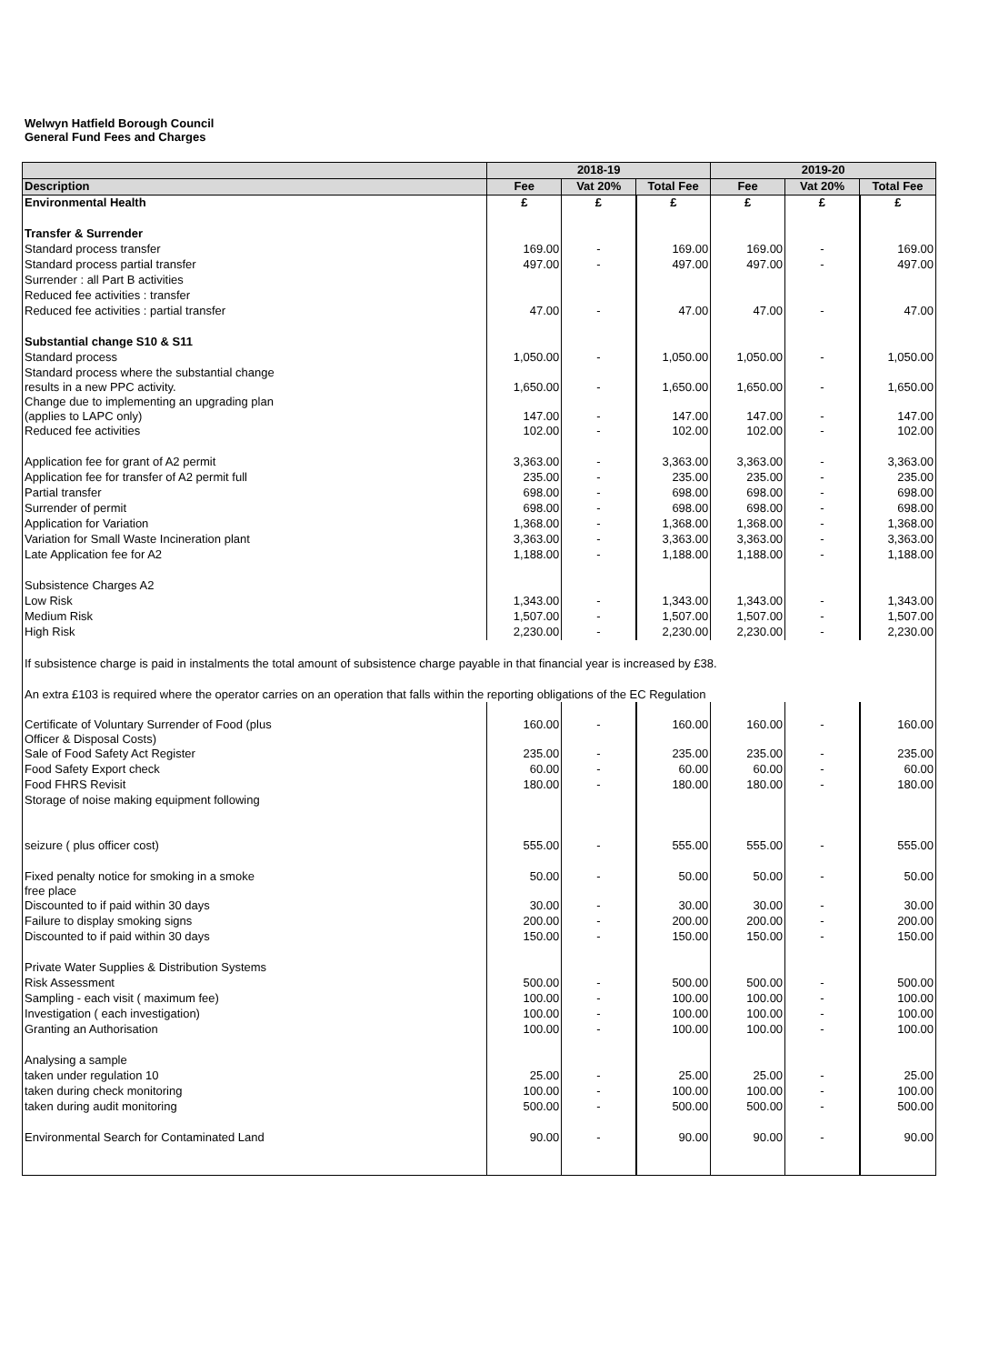Welwyn Hatfield Borough Council
General Fund Fees and Charges
| | 2018-19 | | | 2019-20 | | |
| --- | --- | --- | --- | --- | --- | --- |
| Description | Fee | Vat 20% | Total Fee | Fee | Vat 20% | Total Fee |
| Environmental Health | £ | £ | £ | £ | £ | £ |
| Transfer & Surrender | | | | | | |
| Standard process transfer | 169.00 | - | 169.00 | 169.00 | - | 169.00 |
| Standard process partial transfer | 497.00 | - | 497.00 | 497.00 | - | 497.00 |
| Surrender : all Part B activities | | | | | | |
| Reduced fee activities : transfer | | | | | | |
| Reduced fee activities : partial transfer | 47.00 | - | 47.00 | 47.00 | - | 47.00 |
| Substantial change S10 & S11 | | | | | | |
| Standard process | 1,050.00 | - | 1,050.00 | 1,050.00 | - | 1,050.00 |
| Standard process where the substantial change results in a new PPC activity. | 1,650.00 | - | 1,650.00 | 1,650.00 | - | 1,650.00 |
| Change due to implementing an upgrading plan (applies to LAPC only) | 147.00 | - | 147.00 | 147.00 | - | 147.00 |
| Reduced fee activities | 102.00 | - | 102.00 | 102.00 | - | 102.00 |
| Application fee for grant of A2 permit | 3,363.00 | - | 3,363.00 | 3,363.00 | - | 3,363.00 |
| Application fee for transfer of A2 permit full | 235.00 | - | 235.00 | 235.00 | - | 235.00 |
| Partial transfer | 698.00 | - | 698.00 | 698.00 | - | 698.00 |
| Surrender of permit | 698.00 | - | 698.00 | 698.00 | - | 698.00 |
| Application for Variation | 1,368.00 | - | 1,368.00 | 1,368.00 | - | 1,368.00 |
| Variation for Small Waste Incineration plant | 3,363.00 | - | 3,363.00 | 3,363.00 | - | 3,363.00 |
| Late Application fee for A2 | 1,188.00 | - | 1,188.00 | 1,188.00 | - | 1,188.00 |
| Subsistence Charges A2 | | | | | | |
| Low Risk | 1,343.00 | - | 1,343.00 | 1,343.00 | - | 1,343.00 |
| Medium Risk | 1,507.00 | - | 1,507.00 | 1,507.00 | - | 1,507.00 |
| High Risk | 2,230.00 | - | 2,230.00 | 2,230.00 | - | 2,230.00 |
| If subsistence charge is paid in instalments the total amount of subsistence charge payable in that financial year is increased by £38. | | | | | | |
| An extra £103 is required where the operator carries on an operation that falls within the reporting obligations of the EC Regulation | | | | | | |
| Certificate of Voluntary Surrender of Food (plus Officer & Disposal Costs) | 160.00 | - | 160.00 | 160.00 | - | 160.00 |
| Sale of Food Safety Act Register | 235.00 | - | 235.00 | 235.00 | - | 235.00 |
| Food Safety Export check | 60.00 | - | 60.00 | 60.00 | - | 60.00 |
| Food FHRS Revisit | 180.00 | - | 180.00 | 180.00 | - | 180.00 |
| Storage of noise making equipment following | | | | | | |
| seizure ( plus officer cost) | 555.00 | - | 555.00 | 555.00 | - | 555.00 |
| Fixed penalty notice for smoking in a smoke free place | 50.00 | - | 50.00 | 50.00 | - | 50.00 |
| Discounted to if paid within 30 days | 30.00 | - | 30.00 | 30.00 | - | 30.00 |
| Failure to display smoking signs | 200.00 | - | 200.00 | 200.00 | - | 200.00 |
| Discounted to if paid within 30 days | 150.00 | - | 150.00 | 150.00 | - | 150.00 |
| Private Water Supplies & Distribution Systems | | | | | | |
| Risk Assessment | 500.00 | - | 500.00 | 500.00 | - | 500.00 |
| Sampling - each visit ( maximum fee) | 100.00 | - | 100.00 | 100.00 | - | 100.00 |
| Investigation ( each investigation) | 100.00 | - | 100.00 | 100.00 | - | 100.00 |
| Granting an Authorisation | 100.00 | - | 100.00 | 100.00 | - | 100.00 |
| Analysing a sample | | | | | | |
| taken under regulation 10 | 25.00 | - | 25.00 | 25.00 | - | 25.00 |
| taken during check monitoring | 100.00 | - | 100.00 | 100.00 | - | 100.00 |
| taken during audit monitoring | 500.00 | - | 500.00 | 500.00 | - | 500.00 |
| Environmental Search for Contaminated Land | 90.00 | - | 90.00 | 90.00 | - | 90.00 |